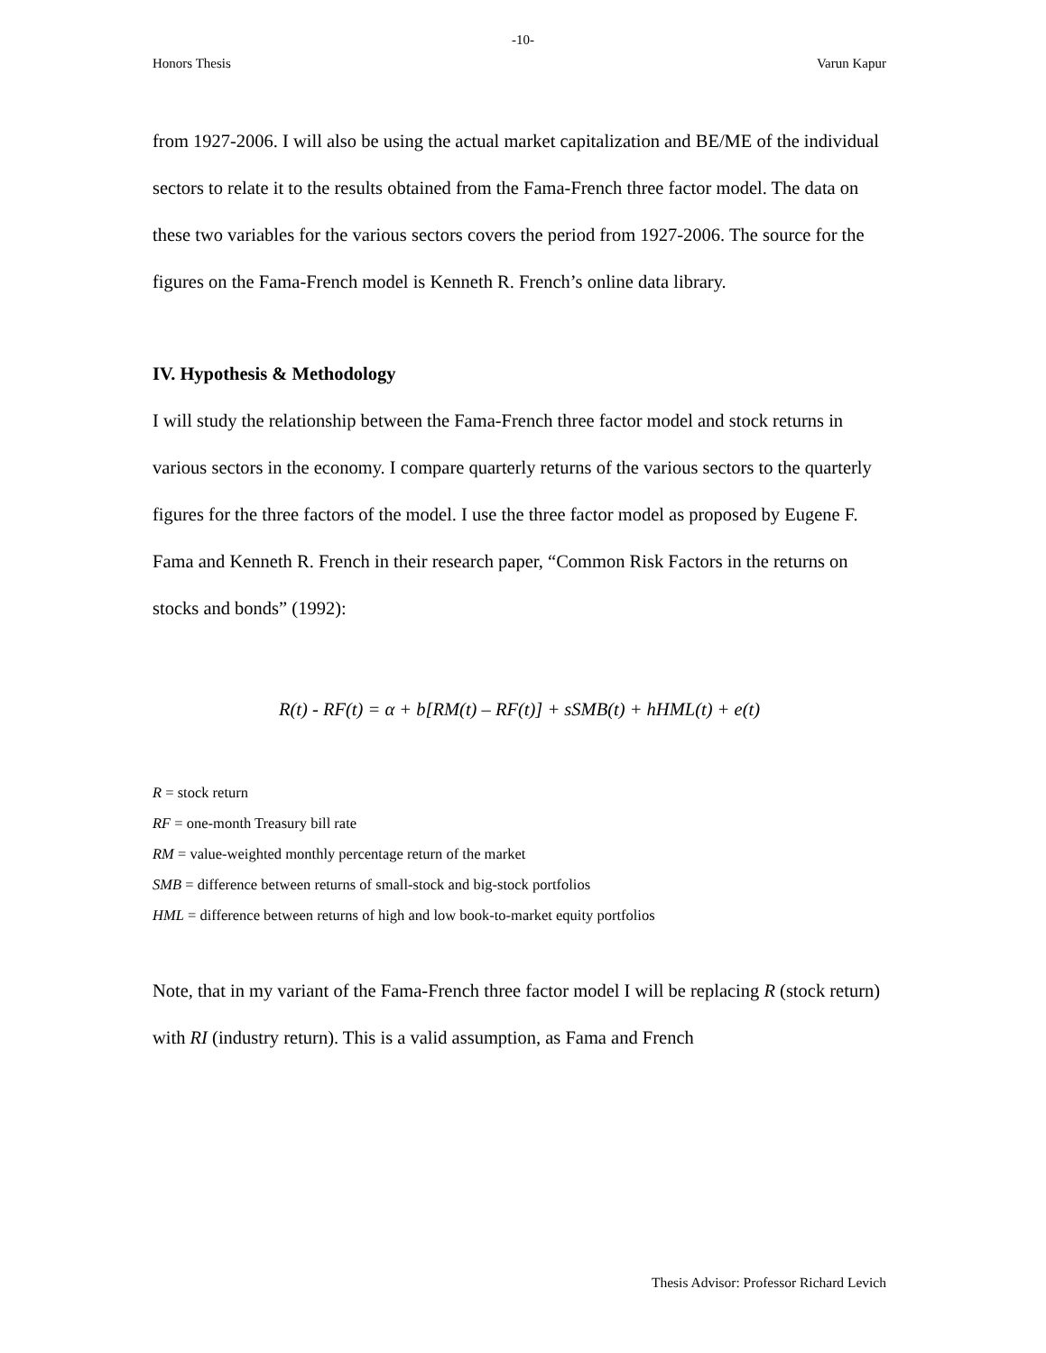-10-
Honors Thesis Varun Kapur
from 1927-2006. I will also be using the actual market capitalization and BE/ME of the individual sectors to relate it to the results obtained from the Fama-French three factor model. The data on these two variables for the various sectors covers the period from 1927-2006. The source for the figures on the Fama-French model is Kenneth R. French’s online data library.
IV. Hypothesis & Methodology
I will study the relationship between the Fama-French three factor model and stock returns in various sectors in the economy. I compare quarterly returns of the various sectors to the quarterly figures for the three factors of the model. I use the three factor model as proposed by Eugene F. Fama and Kenneth R. French in their research paper, “Common Risk Factors in the returns on stocks and bonds” (1992):
R(t) - RF(t) = α + b[RM(t) – RF(t)] + sSMB(t) + hHML(t) + e(t)
R = stock return
RF = one-month Treasury bill rate
RM = value-weighted monthly percentage return of the market
SMB = difference between returns of small-stock and big-stock portfolios
HML = difference between returns of high and low book-to-market equity portfolios
Note, that in my variant of the Fama-French three factor model I will be replacing R (stock return) with RI (industry return). This is a valid assumption, as Fama and French
Thesis Advisor: Professor Richard Levich